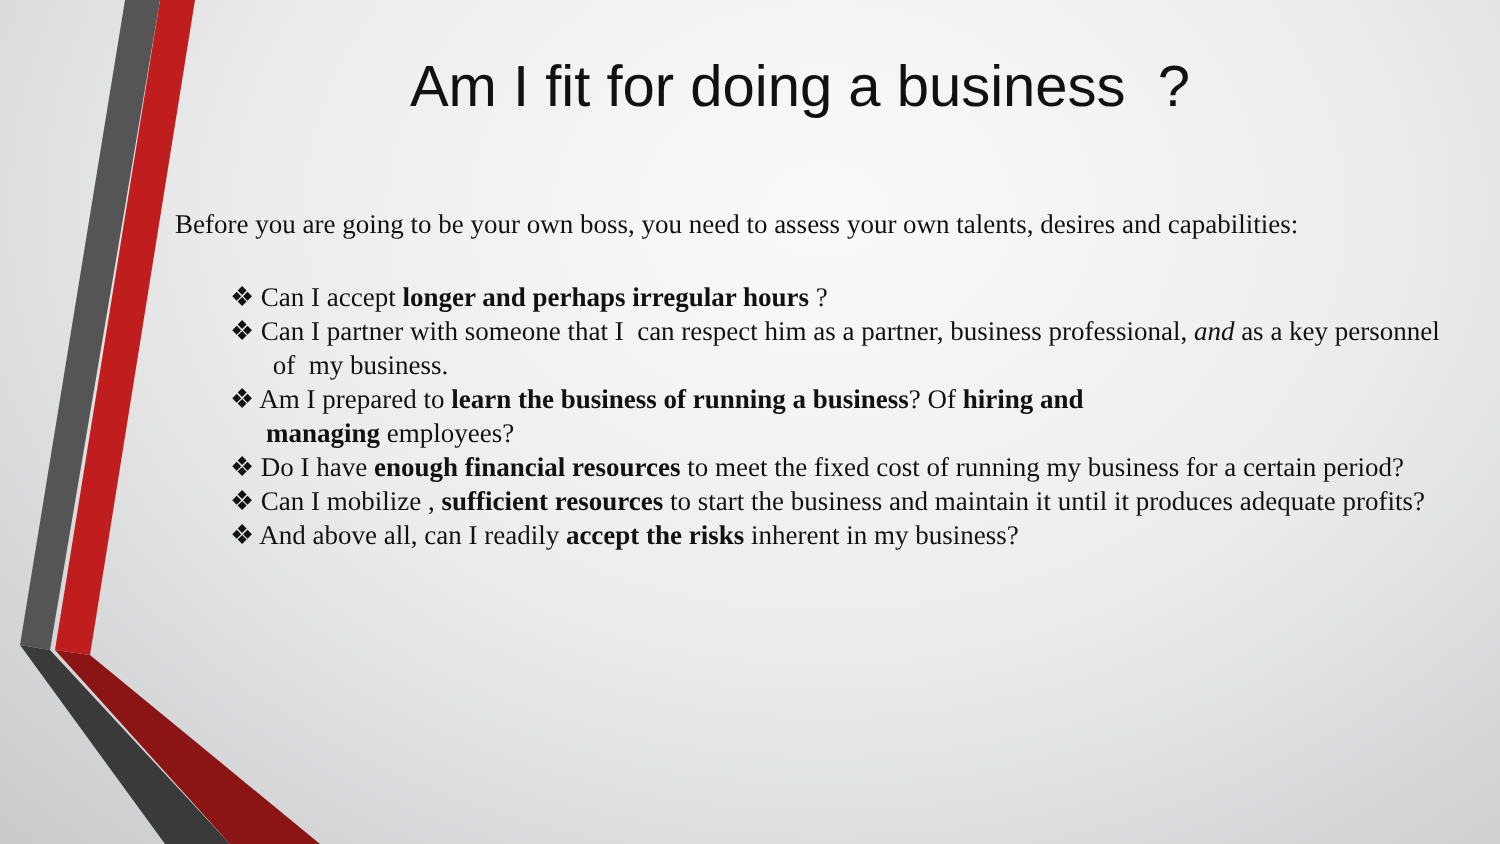Am I fit for doing a business ?
Before you are going to be your own boss, you need to assess your own talents, desires and capabilities:
❖ Can I accept longer and perhaps irregular hours ?
❖ Can I partner with someone that I can respect him as a partner, business professional, and as a key personnel of my business.
❖ Am I prepared to learn the business of running a business? Of hiring and
managing employees?
❖ Do I have enough financial resources to meet the fixed cost of running my business for a certain period?
❖ Can I mobilize , sufficient resources to start the business and maintain it until it produces adequate profits?
❖ And above all, can I readily accept the risks inherent in my business?